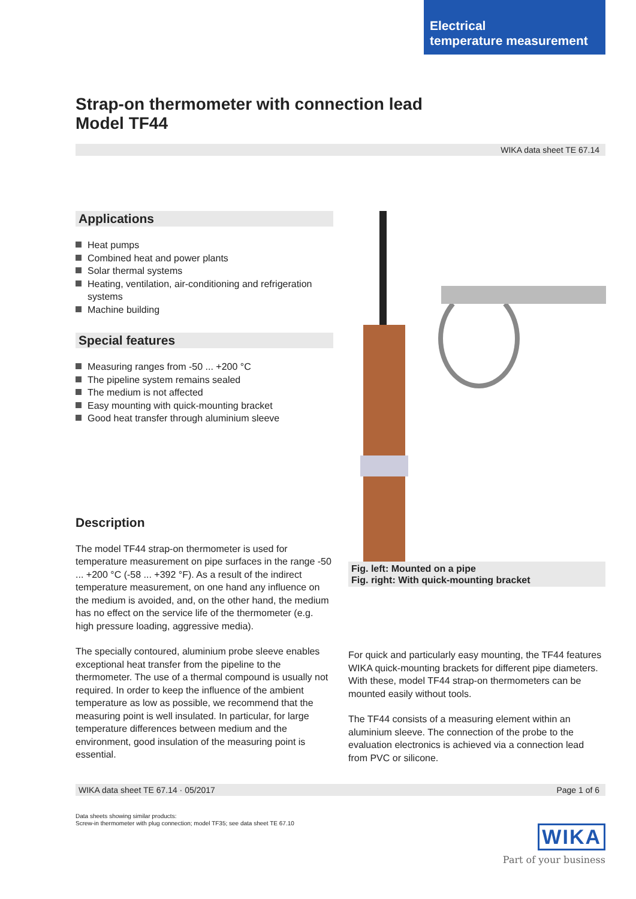Electrical
temperature measurement
Strap-on thermometer with connection lead
Model TF44
WIKA data sheet TE 67.14
Applications
Heat pumps
Combined heat and power plants
Solar thermal systems
Heating, ventilation, air-conditioning and refrigeration systems
Machine building
Special features
Measuring ranges from -50 ... +200 °C
The pipeline system remains sealed
The medium is not affected
Easy mounting with quick-mounting bracket
Good heat transfer through aluminium sleeve
Description
The model TF44 strap-on thermometer is used for temperature measurement on pipe surfaces in the range -50 ... +200 °C (-58 ... +392 °F). As a result of the indirect temperature measurement, on one hand any influence on the medium is avoided, and, on the other hand, the medium has no effect on the service life of the thermometer (e.g. high pressure loading, aggressive media).
The specially contoured, aluminium probe sleeve enables exceptional heat transfer from the pipeline to the thermometer. The use of a thermal compound is usually not required. In order to keep the influence of the ambient temperature as low as possible, we recommend that the measuring point is well insulated. In particular, for large temperature differences between medium and the environment, good insulation of the measuring point is essential.
Fig. left: Mounted on a pipe
Fig. right: With quick-mounting bracket
For quick and particularly easy mounting, the TF44 features WIKA quick-mounting brackets for different pipe diameters. With these, model TF44 strap-on thermometers can be mounted easily without tools.
The TF44 consists of a measuring element within an aluminium sleeve. The connection of the probe to the evaluation electronics is achieved via a connection lead from PVC or silicone.
WIKA data sheet TE 67.14 · 05/2017 Page 1 of 6
Data sheets showing similar products:
Screw-in thermometer with plug connection; model TF35; see data sheet TE 67.10
WIKA
Part of your business